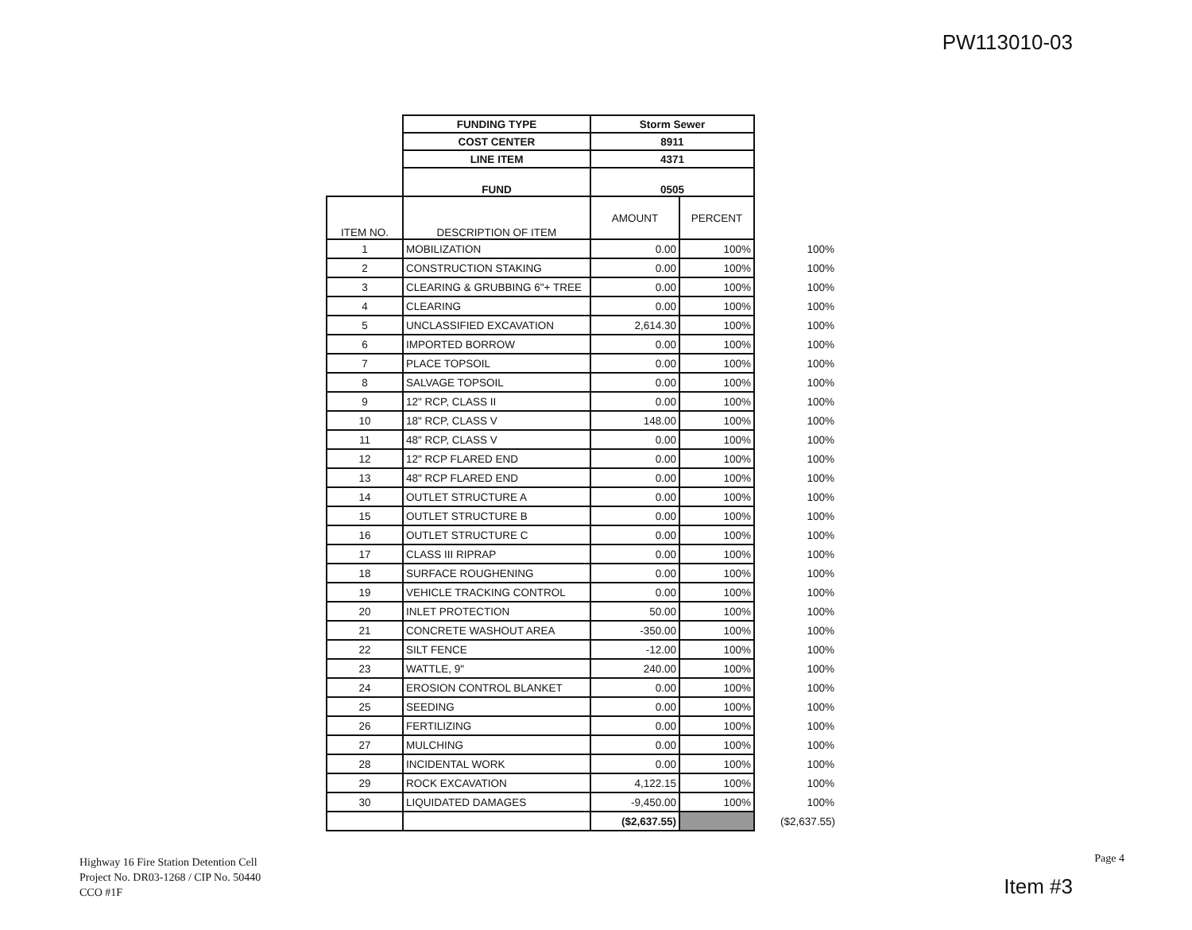PW113010-03
| | FUNDING TYPE | Storm Sewer | | |
| | COST CENTER | 8911 | | |
| | LINE ITEM | 4371 | | |
| | FUND | 0505 | | |
| ITEM NO. | DESCRIPTION OF ITEM | AMOUNT | PERCENT | |
| 1 | MOBILIZATION | 0.00 | 100% | 100% |
| 2 | CONSTRUCTION STAKING | 0.00 | 100% | 100% |
| 3 | CLEARING & GRUBBING 6"+ TREE | 0.00 | 100% | 100% |
| 4 | CLEARING | 0.00 | 100% | 100% |
| 5 | UNCLASSIFIED EXCAVATION | 2,614.30 | 100% | 100% |
| 6 | IMPORTED BORROW | 0.00 | 100% | 100% |
| 7 | PLACE TOPSOIL | 0.00 | 100% | 100% |
| 8 | SALVAGE TOPSOIL | 0.00 | 100% | 100% |
| 9 | 12" RCP, CLASS II | 0.00 | 100% | 100% |
| 10 | 18" RCP, CLASS V | 148.00 | 100% | 100% |
| 11 | 48" RCP, CLASS V | 0.00 | 100% | 100% |
| 12 | 12" RCP FLARED END | 0.00 | 100% | 100% |
| 13 | 48" RCP FLARED END | 0.00 | 100% | 100% |
| 14 | OUTLET STRUCTURE A | 0.00 | 100% | 100% |
| 15 | OUTLET STRUCTURE B | 0.00 | 100% | 100% |
| 16 | OUTLET STRUCTURE C | 0.00 | 100% | 100% |
| 17 | CLASS III RIPRAP | 0.00 | 100% | 100% |
| 18 | SURFACE ROUGHENING | 0.00 | 100% | 100% |
| 19 | VEHICLE TRACKING CONTROL | 0.00 | 100% | 100% |
| 20 | INLET PROTECTION | 50.00 | 100% | 100% |
| 21 | CONCRETE WASHOUT AREA | -350.00 | 100% | 100% |
| 22 | SILT FENCE | -12.00 | 100% | 100% |
| 23 | WATTLE, 9" | 240.00 | 100% | 100% |
| 24 | EROSION CONTROL BLANKET | 0.00 | 100% | 100% |
| 25 | SEEDING | 0.00 | 100% | 100% |
| 26 | FERTILIZING | 0.00 | 100% | 100% |
| 27 | MULCHING | 0.00 | 100% | 100% |
| 28 | INCIDENTAL WORK | 0.00 | 100% | 100% |
| 29 | ROCK EXCAVATION | 4,122.15 | 100% | 100% |
| 30 | LIQUIDATED DAMAGES | -9,450.00 | 100% | 100% |
| | | ($2,637.55) | | ($2,637.55) |
Highway 16 Fire Station Detention Cell
Project No. DR03-1268 / CIP No. 50440
CCO #1F
Page 4
Item #3